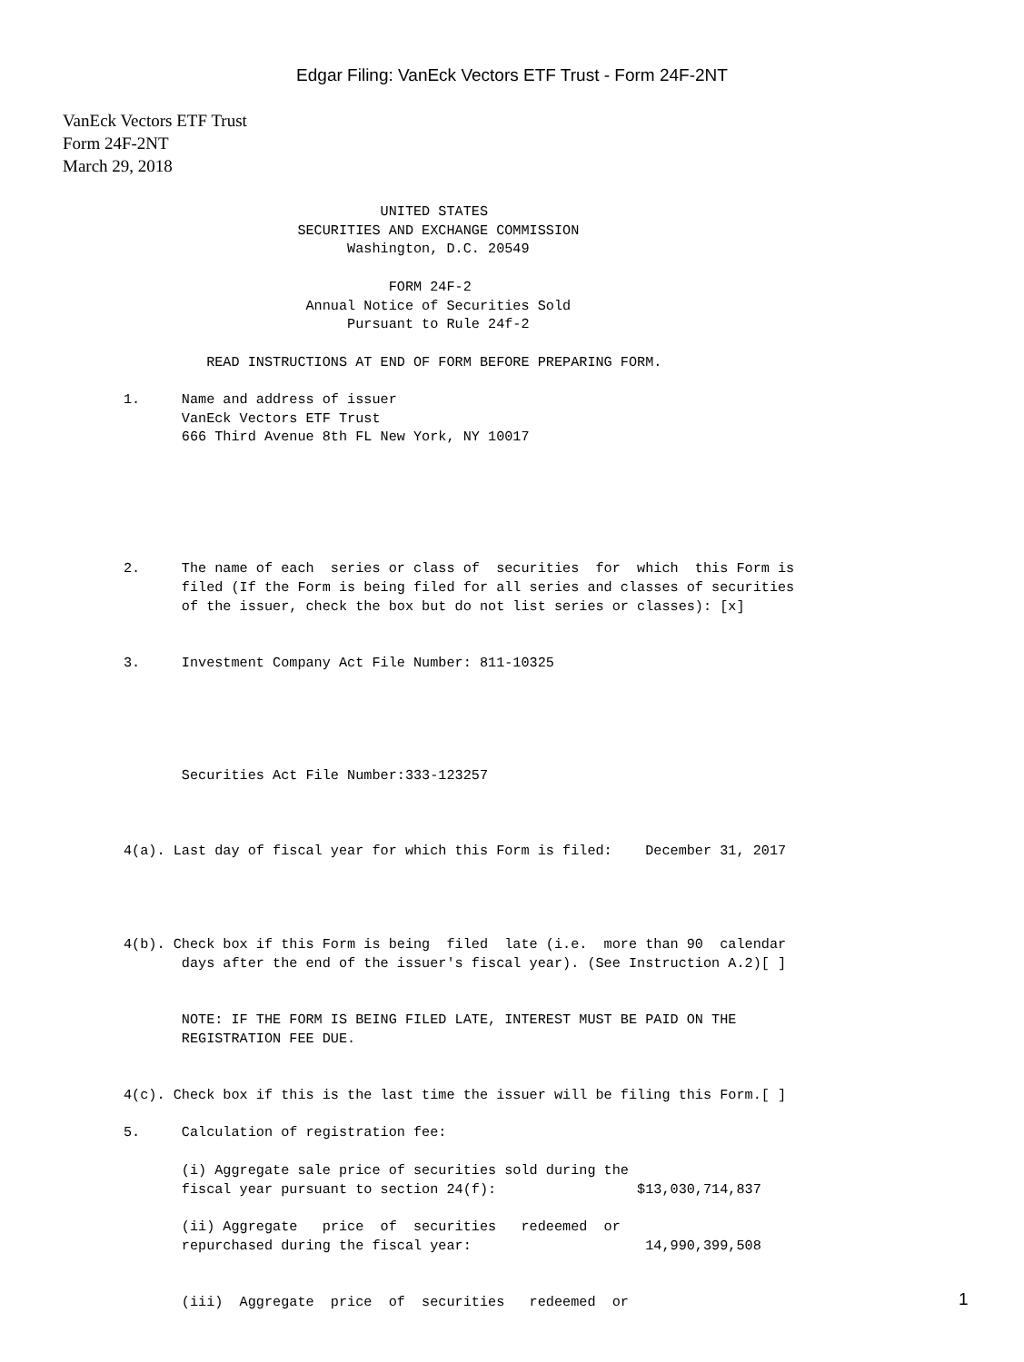Edgar Filing: VanEck Vectors ETF Trust - Form 24F-2NT
VanEck Vectors ETF Trust
Form 24F-2NT
March 29, 2018
                               UNITED STATES
                     SECURITIES AND EXCHANGE COMMISSION
                           Washington, D.C. 20549

                                FORM 24F-2
                      Annual Notice of Securities Sold
                           Pursuant to Rule 24f-2

          READ INSTRUCTIONS AT END OF FORM BEFORE PREPARING FORM.

1.     Name and address of issuer
       VanEck Vectors ETF Trust
       666 Third Avenue 8th FL New York, NY 10017






2.     The name of each  series or class of  securities  for  which  this Form is
       filed (If the Form is being filed for all series and classes of securities
       of the issuer, check the box but do not list series or classes): [x]


3.     Investment Company Act File Number: 811-10325





       Securities Act File Number:333-123257



4(a). Last day of fiscal year for which this Form is filed:    December 31, 2017




4(b). Check box if this Form is being  filed  late (i.e.  more than 90  calendar
       days after the end of the issuer's fiscal year). (See Instruction A.2)[ ]


       NOTE: IF THE FORM IS BEING FILED LATE, INTEREST MUST BE PAID ON THE
       REGISTRATION FEE DUE.


4(c). Check box if this is the last time the issuer will be filing this Form.[ ]

5.     Calculation of registration fee:

       (i) Aggregate sale price of securities sold during the
       fiscal year pursuant to section 24(f):                 $13,030,714,837

       (ii) Aggregate   price  of  securities   redeemed  or
       repurchased during the fiscal year:                     14,990,399,508


       (iii)  Aggregate  price  of  securities   redeemed  or
1